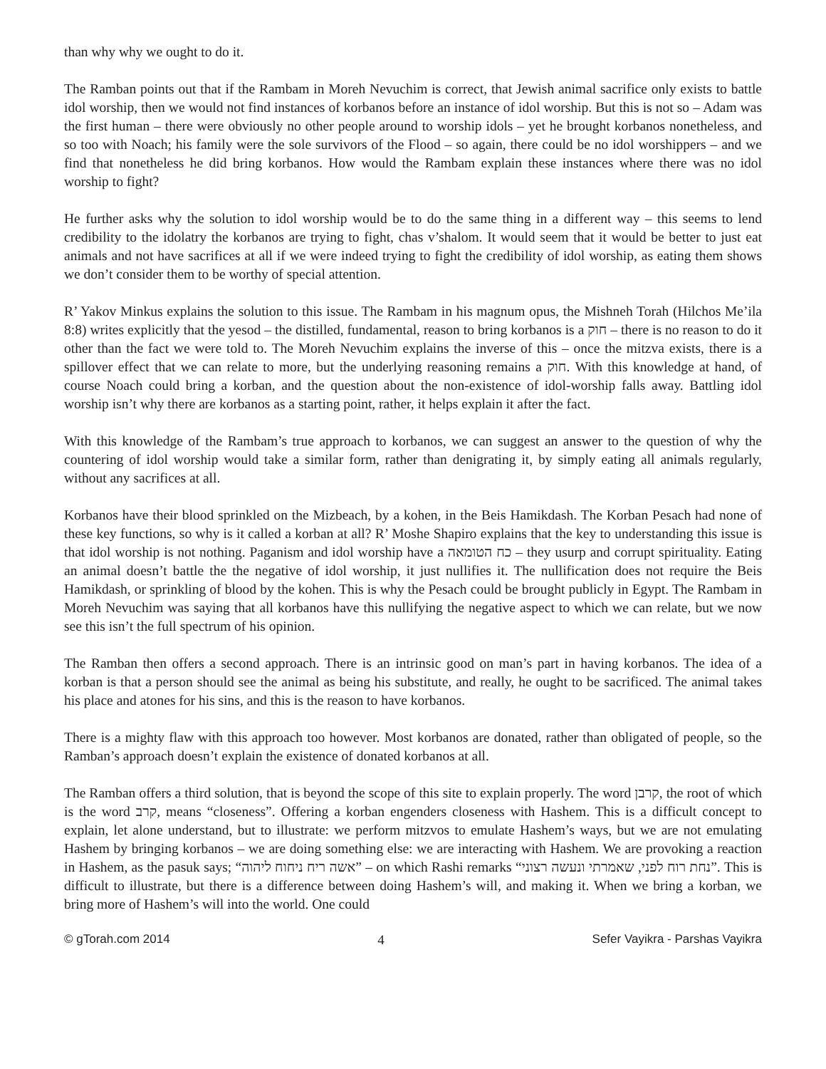than why why we ought to do it.
The Ramban points out that if the Rambam in Moreh Nevuchim is correct, that Jewish animal sacrifice only exists to battle idol worship, then we would not find instances of korbanos before an instance of idol worship. But this is not so – Adam was the first human – there were obviously no other people around to worship idols – yet he brought korbanos nonetheless, and so too with Noach; his family were the sole survivors of the Flood – so again, there could be no idol worshippers – and we find that nonetheless he did bring korbanos. How would the Rambam explain these instances where there was no idol worship to fight?
He further asks why the solution to idol worship would be to do the same thing in a different way – this seems to lend credibility to the idolatry the korbanos are trying to fight, chas v’shalom. It would seem that it would be better to just eat animals and not have sacrifices at all if we were indeed trying to fight the credibility of idol worship, as eating them shows we don’t consider them to be worthy of special attention.
R’ Yakov Minkus explains the solution to this issue. The Rambam in his magnum opus, the Mishneh Torah (Hilchos Me’ila 8:8) writes explicitly that the yesod – the distilled, fundamental, reason to bring korbanos is a חוק – there is no reason to do it other than the fact we were told to. The Moreh Nevuchim explains the inverse of this – once the mitzva exists, there is a spillover effect that we can relate to more, but the underlying reasoning remains a חוק. With this knowledge at hand, of course Noach could bring a korban, and the question about the non-existence of idol-worship falls away. Battling idol worship isn’t why there are korbanos as a starting point, rather, it helps explain it after the fact.
With this knowledge of the Rambam’s true approach to korbanos, we can suggest an answer to the question of why the countering of idol worship would take a similar form, rather than denigrating it, by simply eating all animals regularly, without any sacrifices at all.
Korbanos have their blood sprinkled on the Mizbeach, by a kohen, in the Beis Hamikdash. The Korban Pesach had none of these key functions, so why is it called a korban at all? R’ Moshe Shapiro explains that the key to understanding this issue is that idol worship is not nothing. Paganism and idol worship have a כח הטומאה – they usurp and corrupt spirituality. Eating an animal doesn’t battle the the negative of idol worship, it just nullifies it. The nullification does not require the Beis Hamikdash, or sprinkling of blood by the kohen. This is why the Pesach could be brought publicly in Egypt. The Rambam in Moreh Nevuchim was saying that all korbanos have this nullifying the negative aspect to which we can relate, but we now see this isn’t the full spectrum of his opinion.
The Ramban then offers a second approach. There is an intrinsic good on man’s part in having korbanos. The idea of a korban is that a person should see the animal as being his substitute, and really, he ought to be sacrificed. The animal takes his place and atones for his sins, and this is the reason to have korbanos.
There is a mighty flaw with this approach too however. Most korbanos are donated, rather than obligated of people, so the Ramban’s approach doesn’t explain the existence of donated korbanos at all.
The Ramban offers a third solution, that is beyond the scope of this site to explain properly. The word קרבן, the root of which is the word קרב, means “closeness”. Offering a korban engenders closeness with Hashem. This is a difficult concept to explain, let alone understand, but to illustrate: we perform mitzvos to emulate Hashem’s ways, but we are not emulating Hashem by bringing korbanos – we are doing something else: we are interacting with Hashem. We are provoking a reaction in Hashem, as the pasuk says; “אשה ריח ניחוח ליהוה” – on which Rashi remarks “נחת רוח לפני, שאמרתי ונעשה רצוני”. This is difficult to illustrate, but there is a difference between doing Hashem’s will, and making it. When we bring a korban, we bring more of Hashem’s will into the world. One could
© gTorah.com 2014 4 Sefer Vayikra - Parshas Vayikra